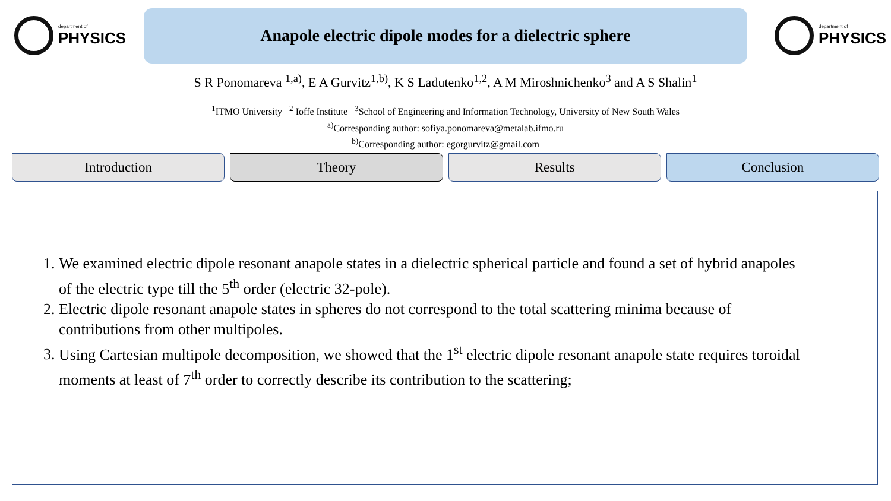department of
PHYSICS
Anapole electric dipole modes for a dielectric sphere
department of
PHYSICS
S R Ponomareva <sup>1,a)</sup>, E A Gurvitz<sup>1,b)</sup>, K S Ladutenko<sup>1,2</sup>, A M Miroshnichenko<sup>3</sup> and A S Shalin<sup>1</sup>
<sup>1</sup> ITMO University <sup>2</sup> Ioffe Institute <sup>3</sup>School of Engineering and Information Technology, University of New South Wales
<sup>a)</sup> Corresponding author: sofiya.ponomareva@metalab.ifmo.ru
<sup>b)</sup> Corresponding author: egorgurvitz@gmail.com
Introduction Theory Results Conclusion
1. We examined electric dipole resonant anapole states in a dielectric spherical particle and found a set of hybrid anapoles of the electric type till the 5<sup>th</sup> order (electric 32-pole).
2. Electric dipole resonant anapole states in spheres do not correspond to the total scattering minima because of contributions from other multipoles.
3. Using Cartesian multipole decomposition, we showed that the 1<sup>st</sup> electric dipole resonant anapole state requires toroidal moments at least of 7<sup>th</sup> order to correctly describe its contribution to the scattering;